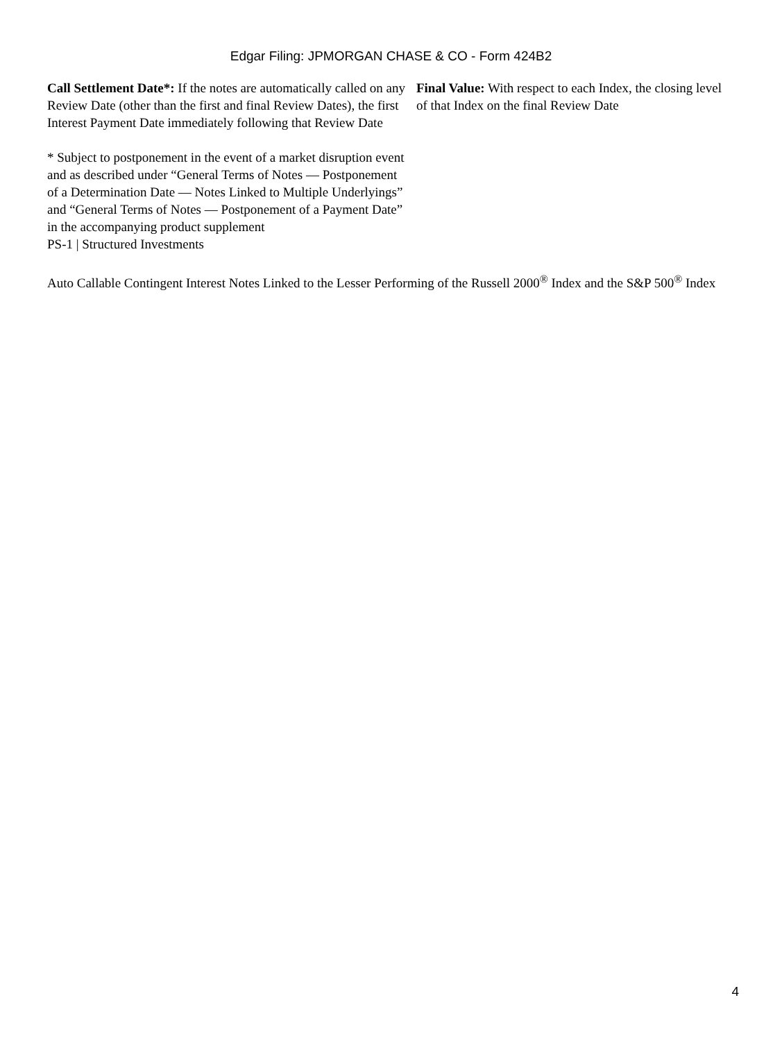Edgar Filing: JPMORGAN CHASE & CO - Form 424B2
Call Settlement Date*: If the notes are automatically called on any Review Date (other than the first and final Review Dates), the first Interest Payment Date immediately following that Review Date
* Subject to postponement in the event of a market disruption event and as described under “General Terms of Notes — Postponement of a Determination Date — Notes Linked to Multiple Underlyings” and “General Terms of Notes — Postponement of a Payment Date” in the accompanying product supplement
PS-1 | Structured Investments
Final Value: With respect to each Index, the closing level of that Index on the final Review Date
Auto Callable Contingent Interest Notes Linked to the Lesser Performing of the Russell 2000<sup>®</sup> Index and the S&P 500<sup>®</sup> Index
4